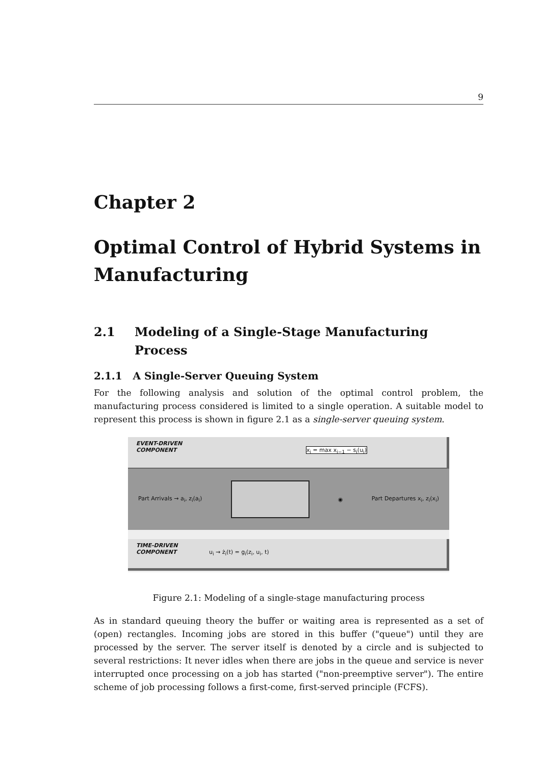9
Chapter 2
Optimal Control of Hybrid Systems in Manufacturing
2.1 Modeling of a Single-Stage Manufacturing Process
2.1.1 A Single-Server Queuing System
For the following analysis and solution of the optimal control problem, the manufacturing process considered is limited to a single operation. A suitable model to represent this process is shown in figure 2.1 as a single-server queuing system.
EVENT-DRIVEN
COMPONENT x<sub>i</sub> = max x<sub>i−1</sub> − s<sub>i</sub>(u<sub>i</sub>)
Part Arrivals → a<sub>i</sub>, z<sub>i</sub>(a<sub>i</sub>) ◉ Part Departures x<sub>i</sub>, z<sub>i</sub>(x<sub>i</sub>)
TIME-DRIVEN
COMPONENT u<sub>i</sub> → ż<sub>i</sub>(t) = g<sub>i</sub>(z<sub>i</sub>, u<sub>i</sub>, t)
Figure 2.1: Modeling of a single-stage manufacturing process
As in standard queuing theory the buffer or waiting area is represented as a set of (open) rectangles. Incoming jobs are stored in this buffer ("queue") until they are processed by the server. The server itself is denoted by a circle and is subjected to several restrictions: It never idles when there are jobs in the queue and service is never interrupted once processing on a job has started ("non-preemptive server"). The entire scheme of job processing follows a first-come, first-served principle (FCFS).